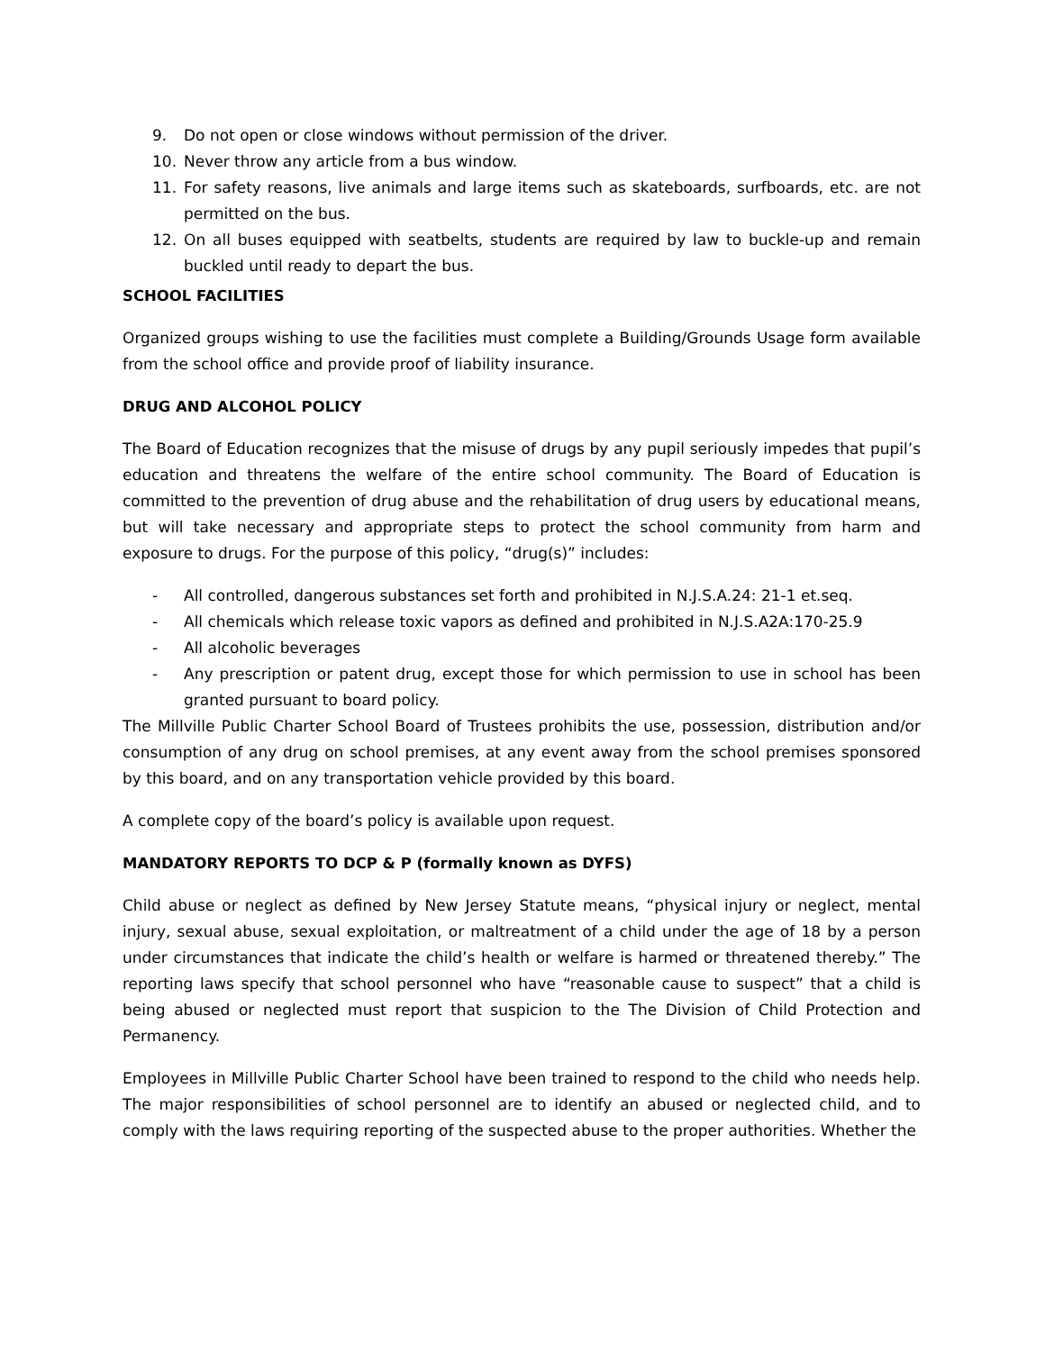9. Do not open or close windows without permission of the driver.
10. Never throw any article from a bus window.
11. For safety reasons, live animals and large items such as skateboards, surfboards, etc. are not permitted on the bus.
12. On all buses equipped with seatbelts, students are required by law to buckle-up and remain buckled until ready to depart the bus.
SCHOOL FACILITIES
Organized groups wishing to use the facilities must complete a Building/Grounds Usage form available from the school office and provide proof of liability insurance.
DRUG AND ALCOHOL POLICY
The Board of Education recognizes that the misuse of drugs by any pupil seriously impedes that pupil’s education and threatens the welfare of the entire school community. The Board of Education is committed to the prevention of drug abuse and the rehabilitation of drug users by educational means, but will take necessary and appropriate steps to protect the school community from harm and exposure to drugs. For the purpose of this policy, “drug(s)” includes:
- All controlled, dangerous substances set forth and prohibited in N.J.S.A.24: 21-1 et.seq.
- All chemicals which release toxic vapors as defined and prohibited in N.J.S.A2A:170-25.9
- All alcoholic beverages
- Any prescription or patent drug, except those for which permission to use in school has been granted pursuant to board policy.
The Millville Public Charter School Board of Trustees prohibits the use, possession, distribution and/or consumption of any drug on school premises, at any event away from the school premises sponsored by this board, and on any transportation vehicle provided by this board.
A complete copy of the board’s policy is available upon request.
MANDATORY REPORTS TO DCP & P (formally known as DYFS)
Child abuse or neglect as defined by New Jersey Statute means, “physical injury or neglect, mental injury, sexual abuse, sexual exploitation, or maltreatment of a child under the age of 18 by a person under circumstances that indicate the child’s health or welfare is harmed or threatened thereby.” The reporting laws specify that school personnel who have “reasonable cause to suspect” that a child is being abused or neglected must report that suspicion to the The Division of Child Protection and Permanency.
Employees in Millville Public Charter School have been trained to respond to the child who needs help. The major responsibilities of school personnel are to identify an abused or neglected child, and to comply with the laws requiring reporting of the suspected abuse to the proper authorities. Whether the